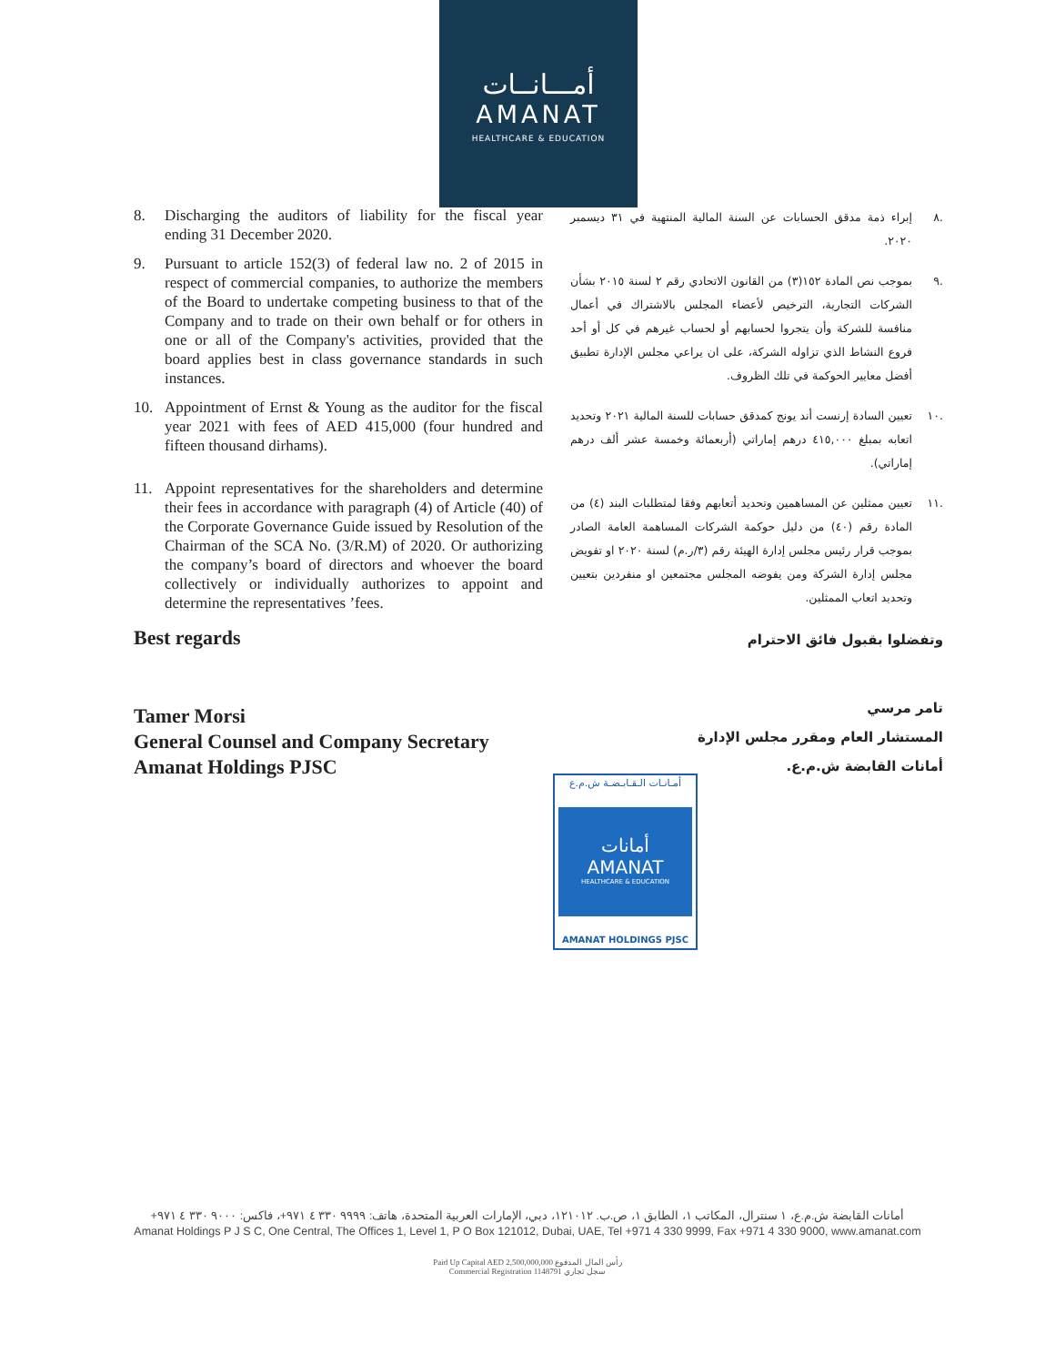أمـــانــات
AMANAT
HEALTHCARE & EDUCATION
8. Discharging the auditors of liability for the fiscal year ending 31 December 2020.
9. Pursuant to article 152(3) of federal law no. 2 of 2015 in respect of commercial companies, to authorize the members of the Board to undertake competing business to that of the Company and to trade on their own behalf or for others in one or all of the Company's activities, provided that the board applies best in class governance standards in such instances.
10. Appointment of Ernst & Young as the auditor for the fiscal year 2021 with fees of AED 415,000 (four hundred and fifteen thousand dirhams).
11. Appoint representatives for the shareholders and determine their fees in accordance with paragraph (4) of Article (40) of the Corporate Governance Guide issued by Resolution of the Chairman of the SCA No. (3/R.M) of 2020. Or authorizing the company’s board of directors and whoever the board collectively or individually authorizes to appoint and determine the representatives ’fees.
Best regards
Tamer Morsi
General Counsel and Company Secretary
Amanat Holdings PJSC
.٨ إبراء ذمة مدقق الحسابات عن السنة المالية المنتهية في ٣١ ديسمبر ٢٠٢٠.
.٩ بموجب نص المادة ١٥٢(٣) من القانون الاتحادي رقم ٢ لسنة ٢٠١٥ بشأن الشركات التجارية، الترخيص لأعضاء المجلس بالاشتراك في أعمال منافسة للشركة وأن يتجروا لحسابهم أو لحساب غيرهم في كل أو أحد فروع النشاط الذي تزاوله الشركة، على ان يراعي مجلس الإدارة تطبيق أفضل معايير الحوكمة في تلك الظروف.
.١٠ تعيين السادة إرنست أند يونج كمدقق حسابات للسنة المالية ٢٠٢١ وتحديد اتعابه بمبلغ ٤١٥,٠٠٠ درهم إماراتي (أربعمائة وخمسة عشر ألف درهم إماراتي).
.١١ تعيين ممثلين عن المساهمين وتحديد أتعابهم وفقا لمتطلبات البند (٤) من المادة رقم (٤٠) من دليل حوكمة الشركات المساهمة العامة الصادر بموجب قرار رئيس مجلس إدارة الهيئة رقم (٣/ر.م) لسنة ٢٠٢٠ او تفويض مجلس إدارة الشركة ومن يفوضه المجلس مجتمعين او منفردين بتعيين وتحديد اتعاب الممثلين.
وتفضلوا بقبول فائق الاحترام
تامر مرسي
المستشار العام ومقرر مجلس الإدارة
أمانات القابضة ش.م.ع.
أمـانـات الـقـابـضـة ش.م.ع
أمانات
AMANAT
HEALTHCARE & EDUCATION
AMANAT HOLDINGS PJSC
أمانات القابضة ش.م.ع، ١ سنترال، المكاتب ١، الطابق ١، ص.ب. ١٢١٠١٢، دبي، الإمارات العربية المتحدة، هاتف: ٩٩٩٩ ٣٣٠ ٤ ٩٧١+، فاكس: ٩٠٠٠ ٣٣٠ ٤ ٩٧١+
Amanat Holdings P J S C, One Central, The Offices 1, Level 1, P O Box 121012, Dubai, UAE, Tel +971 4 330 9999, Fax +971 4 330 9000, www.amanat.com
Paid Up Capital AED 2,500,000,000 رأس المال المدفوع
Commercial Registration 1148791 سجل تجاري